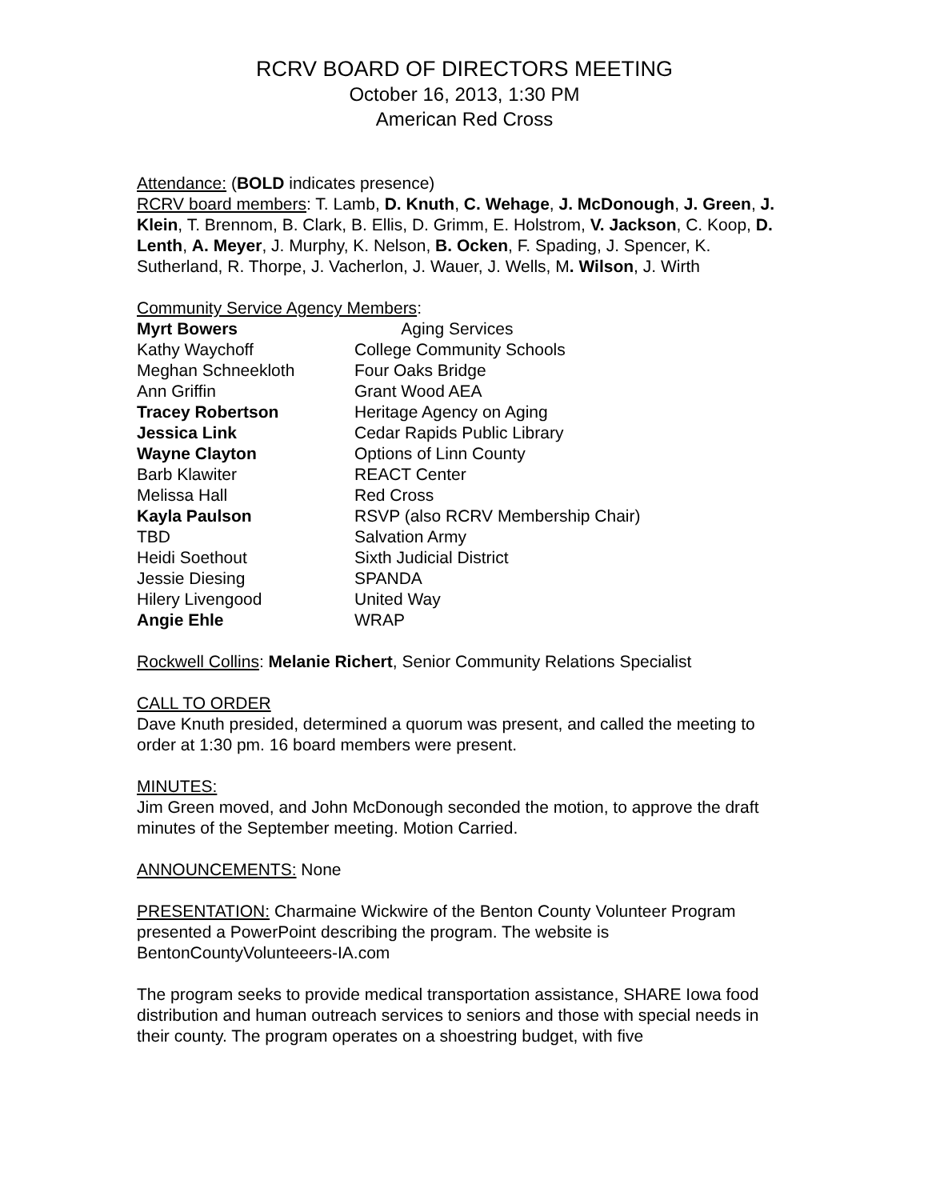RCRV BOARD OF DIRECTORS MEETING
October 16, 2013, 1:30 PM
American Red Cross
Attendance: (BOLD indicates presence)
RCRV board members: T. Lamb, D. Knuth, C. Wehage, J. McDonough, J. Green, J. Klein, T. Brennom, B. Clark, B. Ellis, D. Grimm, E. Holstrom, V. Jackson, C. Koop, D. Lenth, A. Meyer, J. Murphy, K. Nelson, B. Ocken, F. Spading, J. Spencer, K. Sutherland, R. Thorpe, J. Vacherlon, J. Wauer, J. Wells, M. Wilson, J. Wirth
Community Service Agency Members:
| Myrt Bowers | Aging Services |
| Kathy Waychoff | College Community Schools |
| Meghan Schneekloth | Four Oaks Bridge |
| Ann Griffin | Grant Wood AEA |
| Tracey Robertson | Heritage Agency on Aging |
| Jessica Link | Cedar Rapids Public Library |
| Wayne Clayton | Options of Linn County |
| Barb Klawiter | REACT Center |
| Melissa Hall | Red Cross |
| Kayla Paulson | RSVP (also RCRV Membership Chair) |
| TBD | Salvation Army |
| Heidi Soethout | Sixth Judicial District |
| Jessie Diesing | SPANDA |
| Hilery Livengood | United Way |
| Angie Ehle | WRAP |
Rockwell Collins: Melanie Richert, Senior Community Relations Specialist
CALL TO ORDER
Dave Knuth presided, determined a quorum was present, and called the meeting to order at 1:30 pm. 16 board members were present.
MINUTES:
Jim Green moved, and John McDonough seconded the motion, to approve the draft minutes of the September meeting. Motion Carried.
ANNOUNCEMENTS: None
PRESENTATION: Charmaine Wickwire of the Benton County Volunteer Program presented a PowerPoint describing the program. The website is BentonCountyVolunteeers-IA.com
The program seeks to provide medical transportation assistance, SHARE Iowa food distribution and human outreach services to seniors and those with special needs in their county. The program operates on a shoestring budget, with five